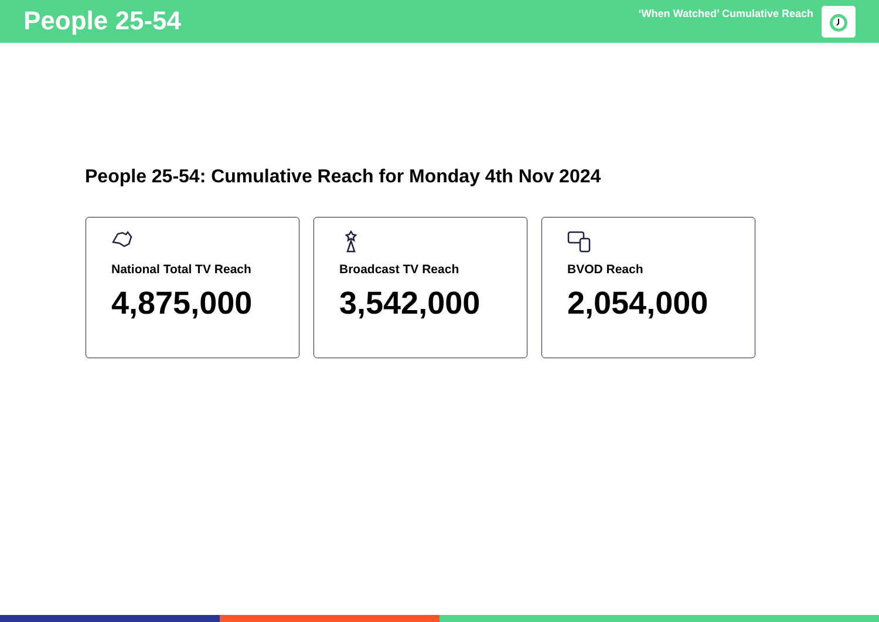People 25-54
‘When Watched’ Cumulative Reach
People 25-54: Cumulative Reach for Monday 4th Nov 2024
National Total TV Reach
4,875,000
Broadcast TV Reach
3,542,000
BVOD Reach
2,054,000